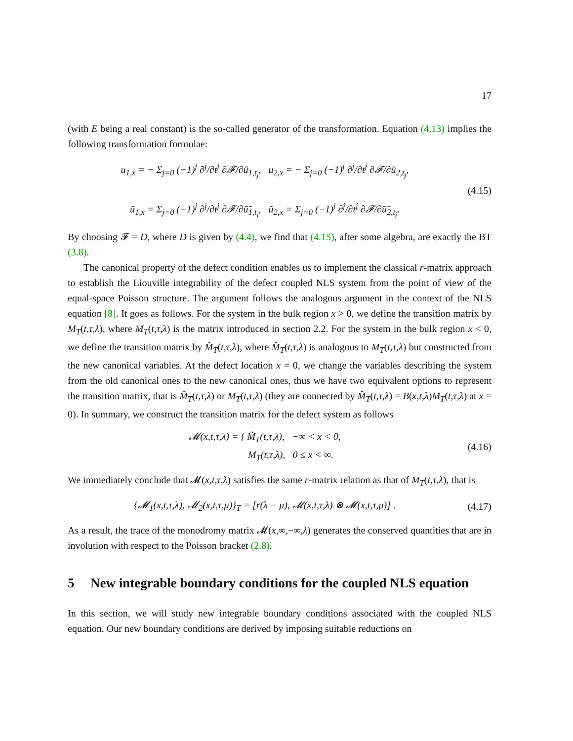17
(with E being a real constant) is the so-called generator of the transformation. Equation (4.13) implies the following transformation formulae:
u<sub>1,x</sub> = − Σ<sub>j=0</sub> (−1)<sup>j</sup> ∂<sup>j</sup>/∂t<sup>j</sup> ∂𝓕/∂ū<sub>1,t<sub>j</sub></sub>, u<sub>2,x</sub> = − Σ<sub>j=0</sub> (−1)<sup>j</sup> ∂<sup>j</sup>/∂t<sup>j</sup> ∂𝓕/∂ū<sub>2,t<sub>j</sub></sub>,
ũ<sub>1,x</sub> = Σ<sub>j=0</sub> (−1)<sup>j</sup> ∂<sup>j</sup>/∂t<sup>j</sup> ∂𝓕/∂ū̃<sub>1,t<sub>j</sub></sub>, ũ<sub>2,x</sub> = Σ<sub>j=0</sub> (−1)<sup>j</sup> ∂<sup>j</sup>/∂t<sup>j</sup> ∂𝓕/∂ū̃<sub>2,t<sub>j</sub></sub>.
(4.15)
By choosing 𝓕 = D, where D is given by (4.4), we find that (4.15), after some algebra, are exactly the BT (3.8).
The canonical property of the defect condition enables us to implement the classical r-matrix approach to establish the Liouville integrability of the defect coupled NLS system from the point of view of the equal-space Poisson structure. The argument follows the analogous argument in the context of the NLS equation [8]. It goes as follows. For the system in the bulk region x > 0, we define the transition matrix by M<sub>T</sub>(t,τ,λ), where M<sub>T</sub>(t,τ,λ) is the matrix introduced in section 2.2. For the system in the bulk region x < 0, we define the transition matrix by M̃<sub>T</sub>(t,τ,λ), where M̃<sub>T</sub>(t,τ,λ) is analogous to M<sub>T</sub>(t,τ,λ) but constructed from the new canonical variables. At the defect location x = 0, we change the variables describing the system from the old canonical ones to the new canonical ones, thus we have two equivalent options to represent the transition matrix, that is M̃<sub>T</sub>(t,τ,λ) or M<sub>T</sub>(t,τ,λ) (they are connected by M̃<sub>T</sub>(t,τ,λ) = B(x,t,λ)M<sub>T</sub>(t,τ,λ) at x = 0). In summary, we construct the transition matrix for the defect system as follows
𝓜(x,t,τ,λ) = { M̃<sub>T</sub>(t,τ,λ), −∞ < x < 0,
M<sub>T</sub>(t,τ,λ), 0 ≤ x < ∞.
(4.16)
We immediately conclude that 𝓜(x,t,τ,λ) satisfies the same r-matrix relation as that of M<sub>T</sub>(t,τ,λ), that is
{𝓜<sub>1</sub>(x,t,τ,λ), 𝓜<sub>2</sub>(x,t,τ,μ)}<sub>T</sub> = [r(λ − μ), 𝓜(x,t,τ,λ) ⊗ 𝓜(x,t,τ,μ)] .
(4.17)
As a result, the trace of the monodromy matrix 𝓜(x,∞,−∞,λ) generates the conserved quantities that are in involution with respect to the Poisson bracket (2.8).
5 New integrable boundary conditions for the coupled NLS equation
In this section, we will study new integrable boundary conditions associated with the coupled NLS equation. Our new boundary conditions are derived by imposing suitable reductions on